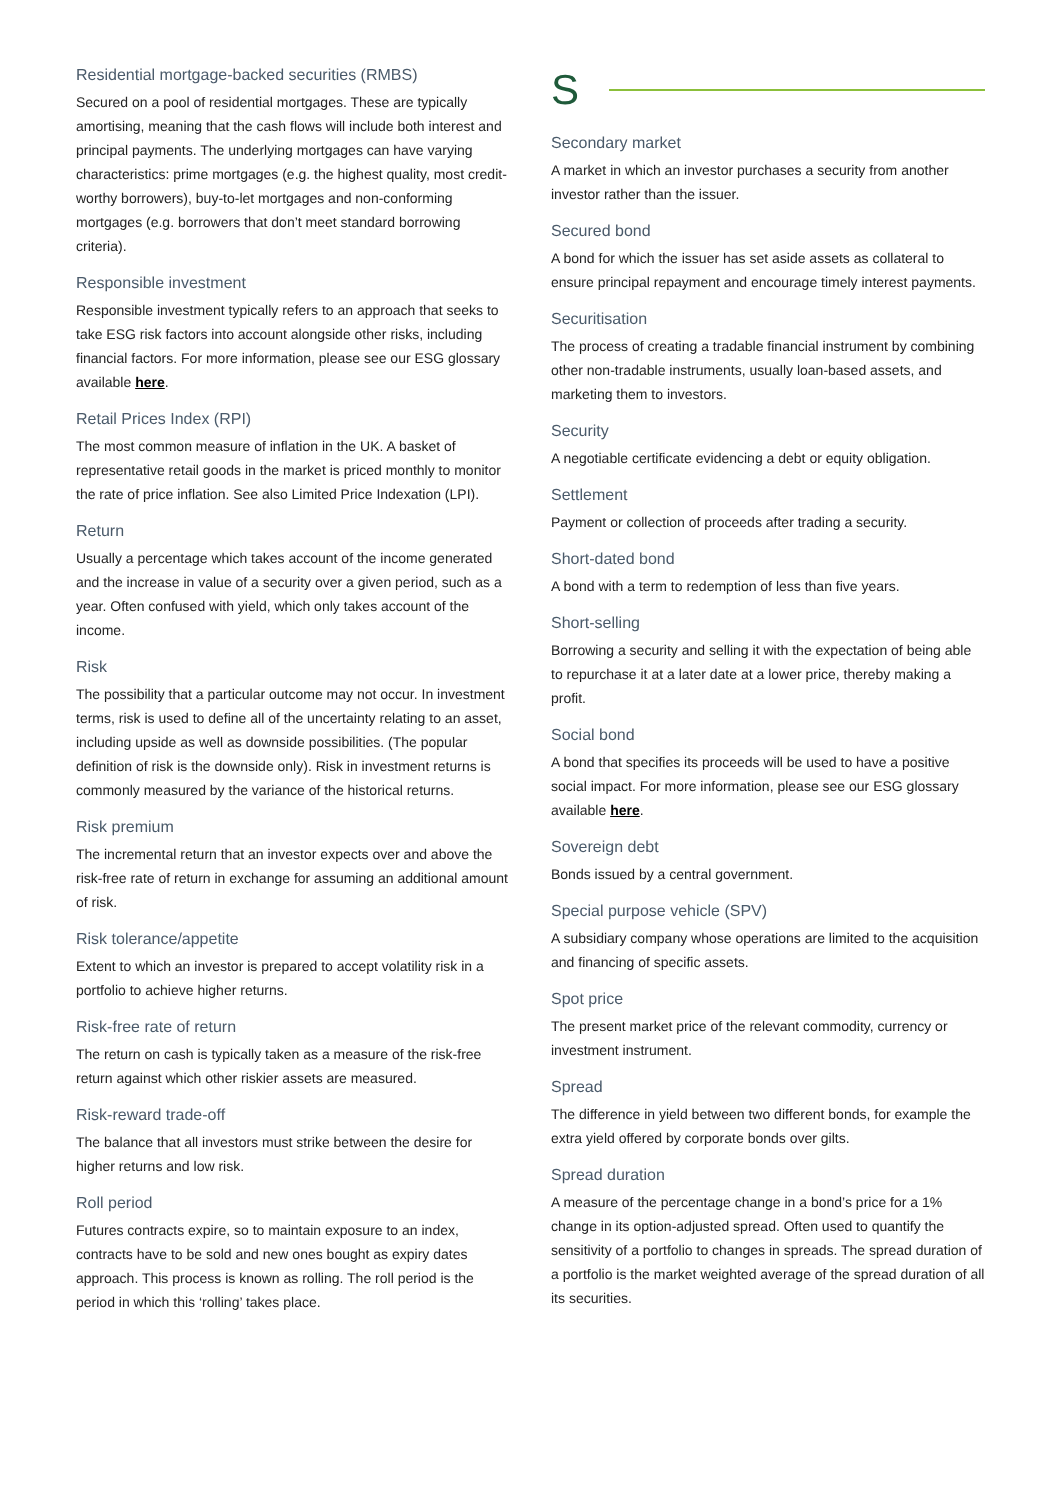Residential mortgage-backed securities (RMBS)
Secured on a pool of residential mortgages. These are typically amortising, meaning that the cash flows will include both interest and principal payments. The underlying mortgages can have varying characteristics: prime mortgages (e.g. the highest quality, most credit-worthy borrowers), buy-to-let mortgages and non-conforming mortgages (e.g. borrowers that don’t meet standard borrowing criteria).
Responsible investment
Responsible investment typically refers to an approach that seeks to take ESG risk factors into account alongside other risks, including financial factors. For more information, please see our ESG glossary available here.
Retail Prices Index (RPI)
The most common measure of inflation in the UK. A basket of representative retail goods in the market is priced monthly to monitor the rate of price inflation. See also Limited Price Indexation (LPI).
Return
Usually a percentage which takes account of the income generated and the increase in value of a security over a given period, such as a year. Often confused with yield, which only takes account of the income.
Risk
The possibility that a particular outcome may not occur. In investment terms, risk is used to define all of the uncertainty relating to an asset, including upside as well as downside possibilities. (The popular definition of risk is the downside only). Risk in investment returns is commonly measured by the variance of the historical returns.
Risk premium
The incremental return that an investor expects over and above the risk-free rate of return in exchange for assuming an additional amount of risk.
Risk tolerance/appetite
Extent to which an investor is prepared to accept volatility risk in a portfolio to achieve higher returns.
Risk-free rate of return
The return on cash is typically taken as a measure of the risk-free return against which other riskier assets are measured.
Risk-reward trade-off
The balance that all investors must strike between the desire for higher returns and low risk.
Roll period
Futures contracts expire, so to maintain exposure to an index, contracts have to be sold and new ones bought as expiry dates approach. This process is known as rolling. The roll period is the period in which this ‘rolling’ takes place.
S
Secondary market
A market in which an investor purchases a security from another investor rather than the issuer.
Secured bond
A bond for which the issuer has set aside assets as collateral to ensure principal repayment and encourage timely interest payments.
Securitisation
The process of creating a tradable financial instrument by combining other non-tradable instruments, usually loan-based assets, and marketing them to investors.
Security
A negotiable certificate evidencing a debt or equity obligation.
Settlement
Payment or collection of proceeds after trading a security.
Short-dated bond
A bond with a term to redemption of less than five years.
Short-selling
Borrowing a security and selling it with the expectation of being able to repurchase it at a later date at a lower price, thereby making a profit.
Social bond
A bond that specifies its proceeds will be used to have a positive social impact. For more information, please see our ESG glossary available here.
Sovereign debt
Bonds issued by a central government.
Special purpose vehicle (SPV)
A subsidiary company whose operations are limited to the acquisition and financing of specific assets.
Spot price
The present market price of the relevant commodity, currency or investment instrument.
Spread
The difference in yield between two different bonds, for example the extra yield offered by corporate bonds over gilts.
Spread duration
A measure of the percentage change in a bond’s price for a 1% change in its option-adjusted spread. Often used to quantify the sensitivity of a portfolio to changes in spreads. The spread duration of a portfolio is the market weighted average of the spread duration of all its securities.